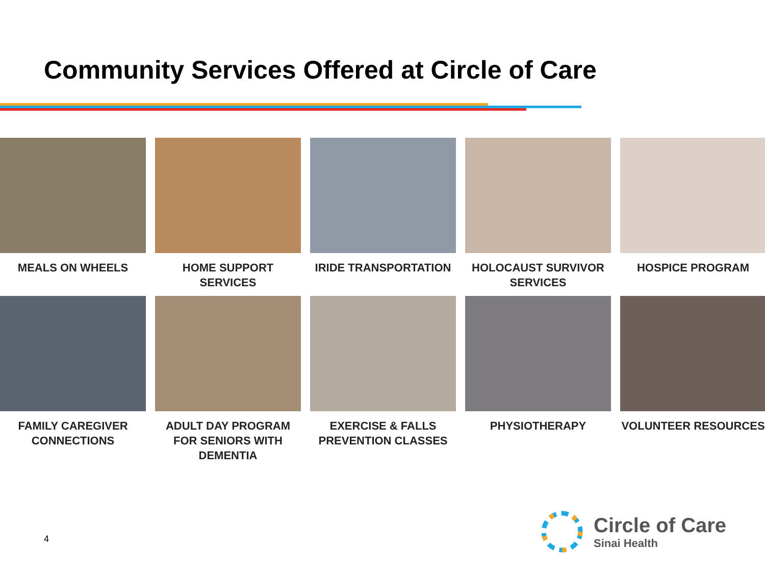Community Services Offered at Circle of Care
MEALS ON WHEELS
HOME SUPPORT SERVICES
IRIDE TRANSPORTATION
HOLOCAUST SURVIVOR SERVICES
HOSPICE PROGRAM
FAMILY CAREGIVER CONNECTIONS
ADULT DAY PROGRAM FOR SENIORS WITH DEMENTIA
EXERCISE & FALLS PREVENTION CLASSES
PHYSIOTHERAPY
VOLUNTEER RESOURCES
4
Circle of Care
Sinai Health